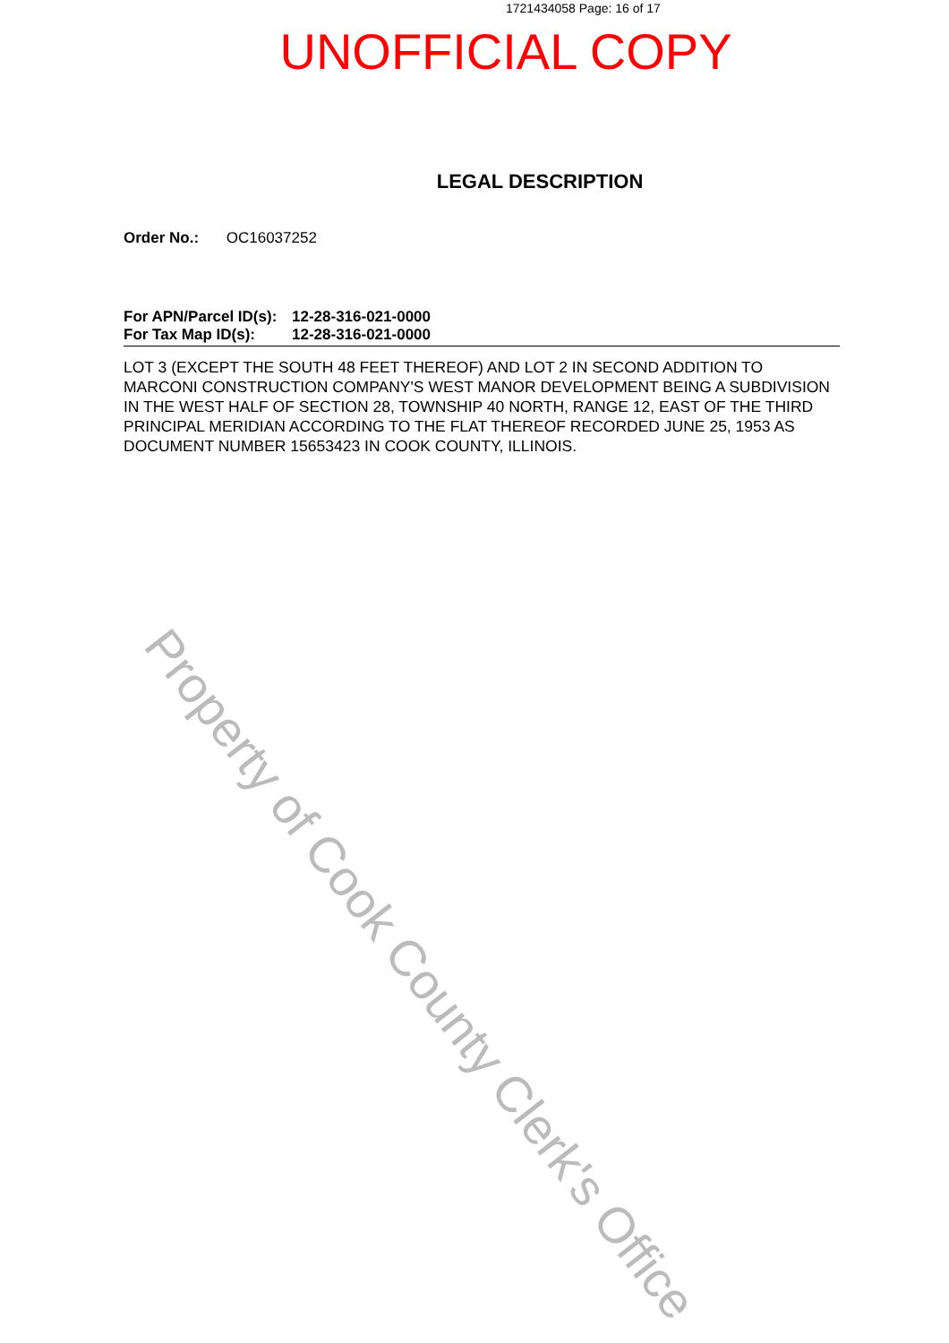1721434058 Page: 16 of 17
UNOFFICIAL COPY
LEGAL DESCRIPTION
Order No.: OC16037252
For APN/Parcel ID(s): 12-28-316-021-0000
For Tax Map ID(s): 12-28-316-021-0000
LOT 3 (EXCEPT THE SOUTH 48 FEET THEREOF) AND LOT 2 IN SECOND ADDITION TO MARCONI CONSTRUCTION COMPANY'S WEST MANOR DEVELOPMENT BEING A SUBDIVISION IN THE WEST HALF OF SECTION 28, TOWNSHIP 40 NORTH, RANGE 12, EAST OF THE THIRD PRINCIPAL MERIDIAN ACCORDING TO THE FLAT THEREOF RECORDED JUNE 25, 1953 AS DOCUMENT NUMBER 15653423 IN COOK COUNTY, ILLINOIS.
Property of Cook County Clerk's Office